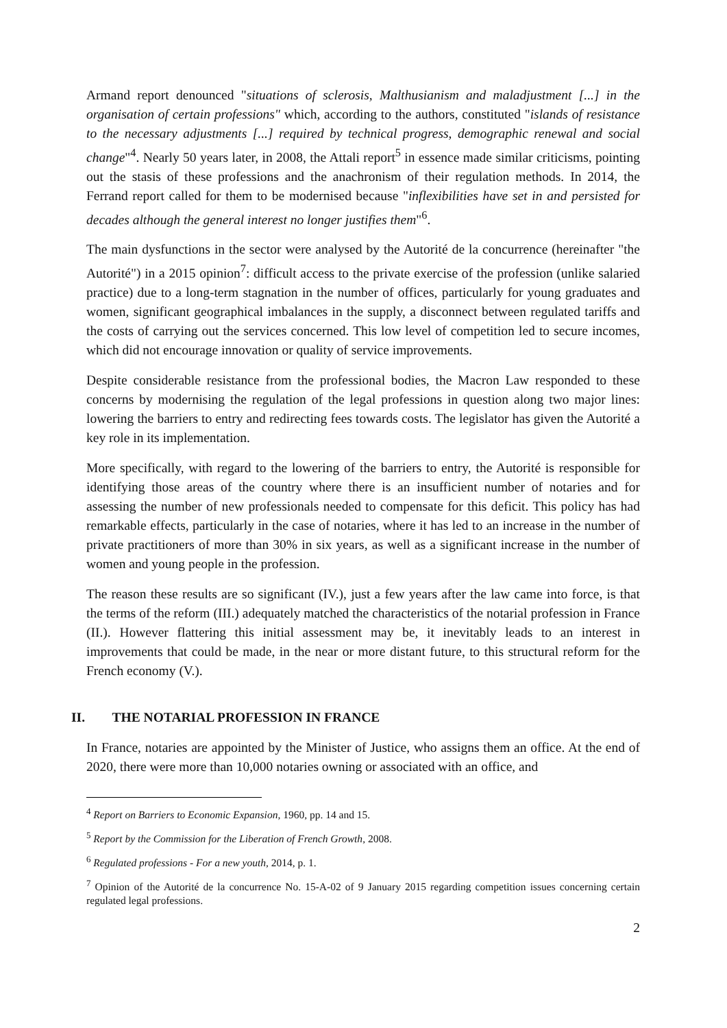Armand report denounced "situations of sclerosis, Malthusianism and maladjustment [...] in the organisation of certain professions" which, according to the authors, constituted "islands of resistance to the necessary adjustments [...] required by technical progress, demographic renewal and social change"<sup>4</sup>. Nearly 50 years later, in 2008, the Attali report<sup>5</sup> in essence made similar criticisms, pointing out the stasis of these professions and the anachronism of their regulation methods. In 2014, the Ferrand report called for them to be modernised because "inflexibilities have set in and persisted for decades although the general interest no longer justifies them"<sup>6</sup>.
The main dysfunctions in the sector were analysed by the Autorité de la concurrence (hereinafter "the Autorité") in a 2015 opinion<sup>7</sup>: difficult access to the private exercise of the profession (unlike salaried practice) due to a long-term stagnation in the number of offices, particularly for young graduates and women, significant geographical imbalances in the supply, a disconnect between regulated tariffs and the costs of carrying out the services concerned. This low level of competition led to secure incomes, which did not encourage innovation or quality of service improvements.
Despite considerable resistance from the professional bodies, the Macron Law responded to these concerns by modernising the regulation of the legal professions in question along two major lines: lowering the barriers to entry and redirecting fees towards costs. The legislator has given the Autorité a key role in its implementation.
More specifically, with regard to the lowering of the barriers to entry, the Autorité is responsible for identifying those areas of the country where there is an insufficient number of notaries and for assessing the number of new professionals needed to compensate for this deficit. This policy has had remarkable effects, particularly in the case of notaries, where it has led to an increase in the number of private practitioners of more than 30% in six years, as well as a significant increase in the number of women and young people in the profession.
The reason these results are so significant (IV.), just a few years after the law came into force, is that the terms of the reform (III.) adequately matched the characteristics of the notarial profession in France (II.). However flattering this initial assessment may be, it inevitably leads to an interest in improvements that could be made, in the near or more distant future, to this structural reform for the French economy (V.).
II. THE NOTARIAL PROFESSION IN FRANCE
In France, notaries are appointed by the Minister of Justice, who assigns them an office. At the end of 2020, there were more than 10,000 notaries owning or associated with an office, and
<sup>4</sup> Report on Barriers to Economic Expansion, 1960, pp. 14 and 15.
<sup>5</sup> Report by the Commission for the Liberation of French Growth, 2008.
<sup>6</sup> Regulated professions - For a new youth, 2014, p. 1.
<sup>7</sup> Opinion of the Autorité de la concurrence No. 15-A-02 of 9 January 2015 regarding competition issues concerning certain regulated legal professions.
2